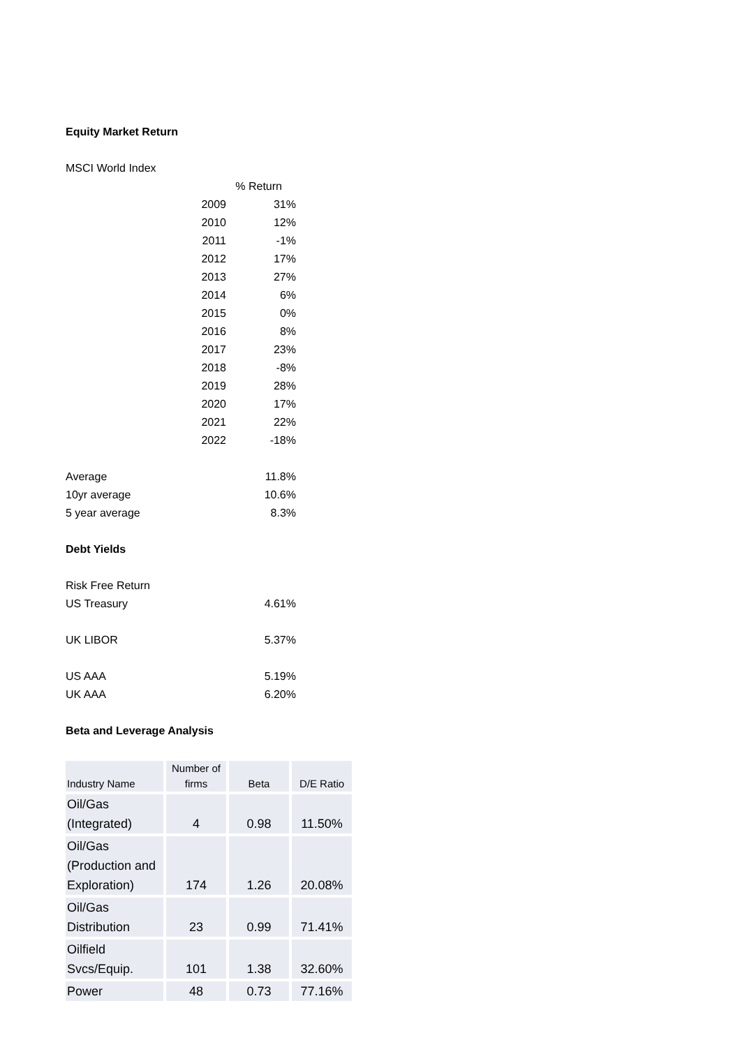Equity Market Return
MSCI World Index
% Return
2009 31%
2010 12%
2011 -1%
2012 17%
2013 27%
2014 6%
2015 0%
2016 8%
2017 23%
2018 -8%
2019 28%
2020 17%
2021 22%
2022 -18%
Average 11.8%
10yr average 10.6%
5 year average 8.3%
Debt Yields
Risk Free Return
US Treasury 4.61%
UK LIBOR 5.37%
US AAA 5.19%
UK AAA 6.20%
Beta and Leverage Analysis
| Industry Name | Number of firms | Beta | D/E Ratio |
| --- | --- | --- | --- |
| Oil/Gas (Integrated) | 4 | 0.98 | 11.50% |
| Oil/Gas (Production and Exploration) | 174 | 1.26 | 20.08% |
| Oil/Gas Distribution | 23 | 0.99 | 71.41% |
| Oilfield Svcs/Equip. | 101 | 1.38 | 32.60% |
| Power | 48 | 0.73 | 77.16% |